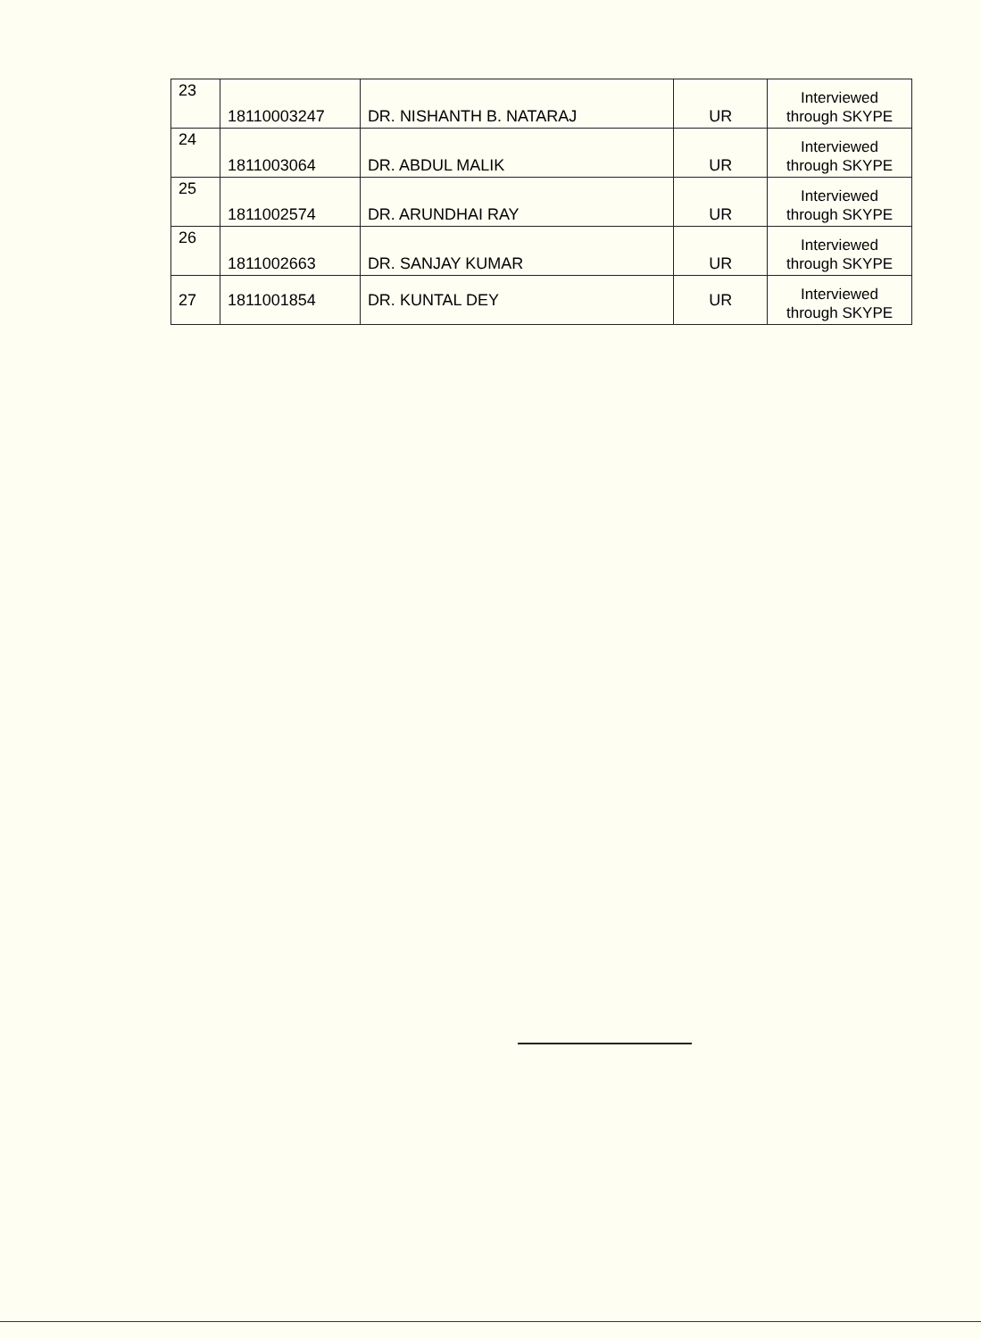| 23 | 18110003247 | DR. NISHANTH B. NATARAJ | UR | Interviewed through SKYPE |
| 24 | 1811003064 | DR. ABDUL MALIK | UR | Interviewed through SKYPE |
| 25 | 1811002574 | DR. ARUNDHAI RAY | UR | Interviewed through SKYPE |
| 26 | 1811002663 | DR. SANJAY KUMAR | UR | Interviewed through SKYPE |
| 27 | 1811001854 | DR. KUNTAL DEY | UR | Interviewed through SKYPE |